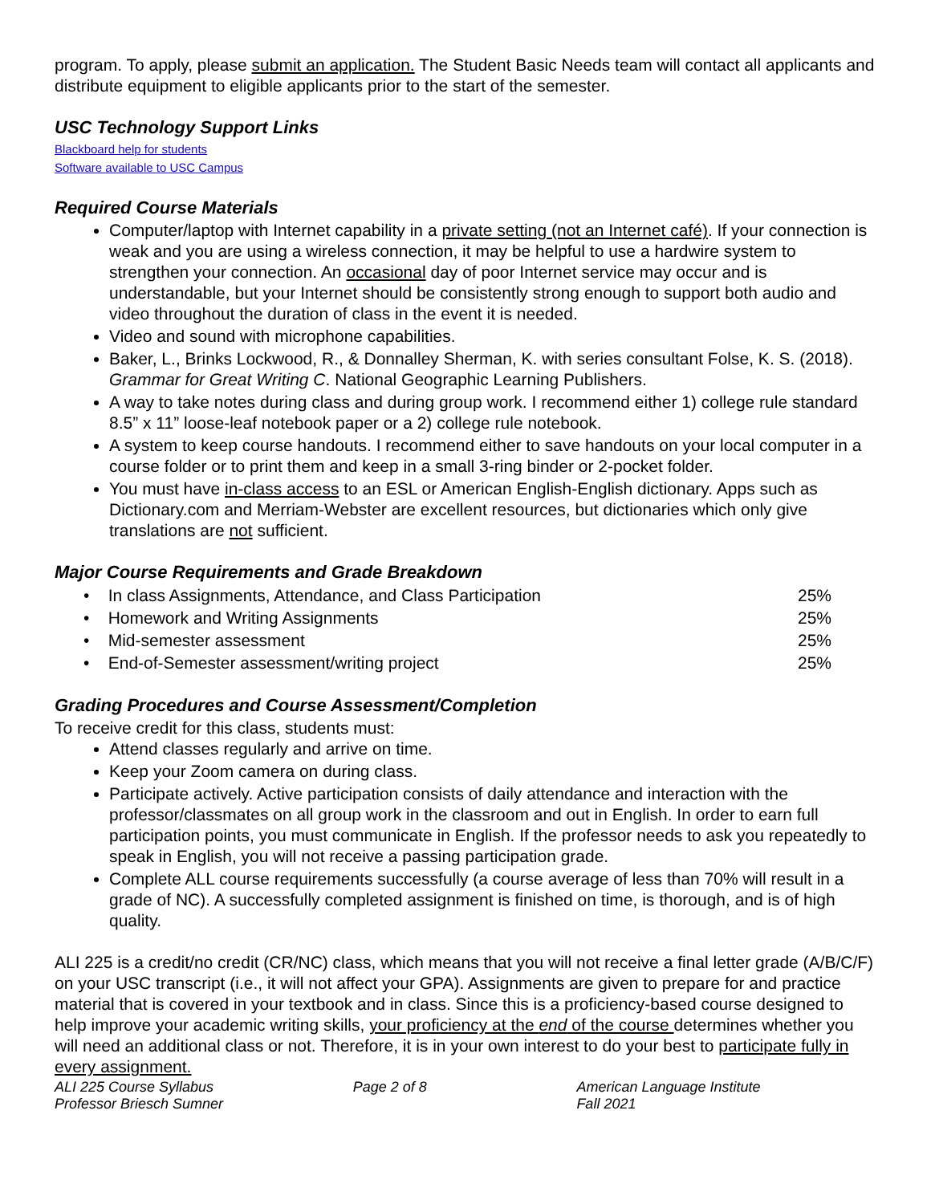program. To apply, please submit an application. The Student Basic Needs team will contact all applicants and distribute equipment to eligible applicants prior to the start of the semester.
USC Technology Support Links
Blackboard help for students
Software available to USC Campus
Required Course Materials
Computer/laptop with Internet capability in a private setting (not an Internet café). If your connection is weak and you are using a wireless connection, it may be helpful to use a hardwire system to strengthen your connection. An occasional day of poor Internet service may occur and is understandable, but your Internet should be consistently strong enough to support both audio and video throughout the duration of class in the event it is needed.
Video and sound with microphone capabilities.
Baker, L., Brinks Lockwood, R., & Donnalley Sherman, K. with series consultant Folse, K. S. (2018). Grammar for Great Writing C. National Geographic Learning Publishers.
A way to take notes during class and during group work. I recommend either 1) college rule standard 8.5” x 11” loose-leaf notebook paper or a 2) college rule notebook.
A system to keep course handouts. I recommend either to save handouts on your local computer in a course folder or to print them and keep in a small 3-ring binder or 2-pocket folder.
You must have in-class access to an ESL or American English-English dictionary. Apps such as Dictionary.com and Merriam-Webster are excellent resources, but dictionaries which only give translations are not sufficient.
Major Course Requirements and Grade Breakdown
| • In class Assignments, Attendance, and Class Participation | 25% |
| • Homework and Writing Assignments | 25% |
| • Mid-semester assessment | 25% |
| • End-of-Semester assessment/writing project | 25% |
Grading Procedures and Course Assessment/Completion
To receive credit for this class, students must:
Attend classes regularly and arrive on time.
Keep your Zoom camera on during class.
Participate actively. Active participation consists of daily attendance and interaction with the professor/classmates on all group work in the classroom and out in English. In order to earn full participation points, you must communicate in English. If the professor needs to ask you repeatedly to speak in English, you will not receive a passing participation grade.
Complete ALL course requirements successfully (a course average of less than 70% will result in a grade of NC). A successfully completed assignment is finished on time, is thorough, and is of high quality.
ALI 225 is a credit/no credit (CR/NC) class, which means that you will not receive a final letter grade (A/B/C/F) on your USC transcript (i.e., it will not affect your GPA). Assignments are given to prepare for and practice material that is covered in your textbook and in class. Since this is a proficiency-based course designed to help improve your academic writing skills, your proficiency at the end of the course determines whether you will need an additional class or not. Therefore, it is in your own interest to do your best to participate fully in every assignment.
ALI 225 Course Syllabus
Professor Briesch Sumner
Page 2 of 8 American Language Institute
Fall 2021